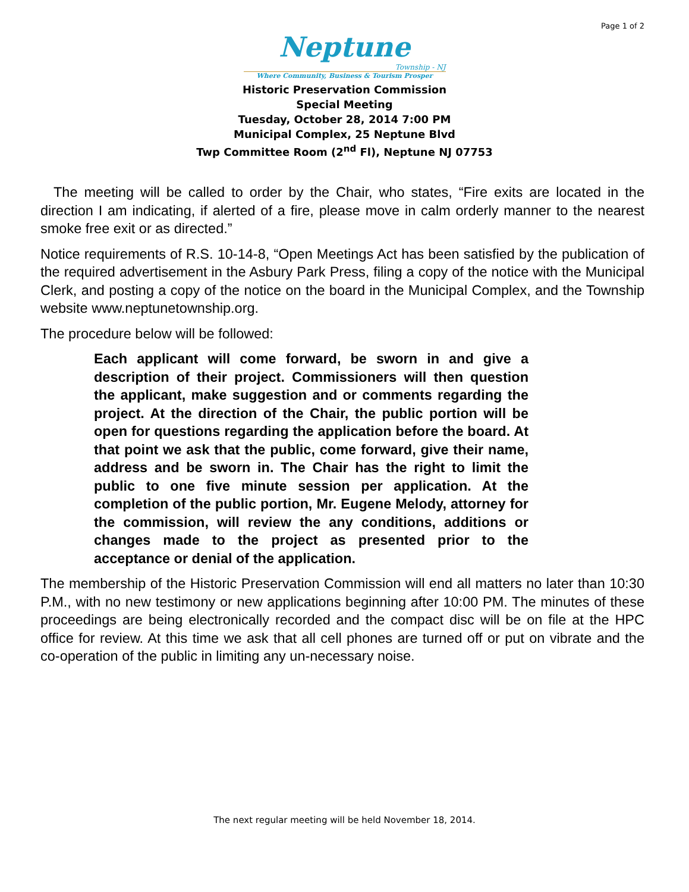Page 1 of 2
Neptune
Township - NJ
Where Community, Business & Tourism Prosper
Historic Preservation Commission
Special Meeting
Tuesday, October 28, 2014 7:00 PM
Municipal Complex, 25 Neptune Blvd
Twp Committee Room (2<sup>nd</sup> Fl), Neptune NJ 07753
The meeting will be called to order by the Chair, who states, “Fire exits are located in the direction I am indicating, if alerted of a fire, please move in calm orderly manner to the nearest smoke free exit or as directed.”
Notice requirements of R.S. 10-14-8, “Open Meetings Act has been satisfied by the publication of the required advertisement in the Asbury Park Press, filing a copy of the notice with the Municipal Clerk, and posting a copy of the notice on the board in the Municipal Complex, and the Township website www.neptunetownship.org.
The procedure below will be followed:
Each applicant will come forward, be sworn in and give a description of their project. Commissioners will then question the applicant, make suggestion and or comments regarding the project. At the direction of the Chair, the public portion will be open for questions regarding the application before the board. At that point we ask that the public, come forward, give their name, address and be sworn in. The Chair has the right to limit the public to one five minute session per application. At the completion of the public portion, Mr. Eugene Melody, attorney for the commission, will review the any conditions, additions or changes made to the project as presented prior to the acceptance or denial of the application.
The membership of the Historic Preservation Commission will end all matters no later than 10:30 P.M., with no new testimony or new applications beginning after 10:00 PM. The minutes of these proceedings are being electronically recorded and the compact disc will be on file at the HPC office for review. At this time we ask that all cell phones are turned off or put on vibrate and the co-operation of the public in limiting any un-necessary noise.
The next regular meeting will be held November 18, 2014.